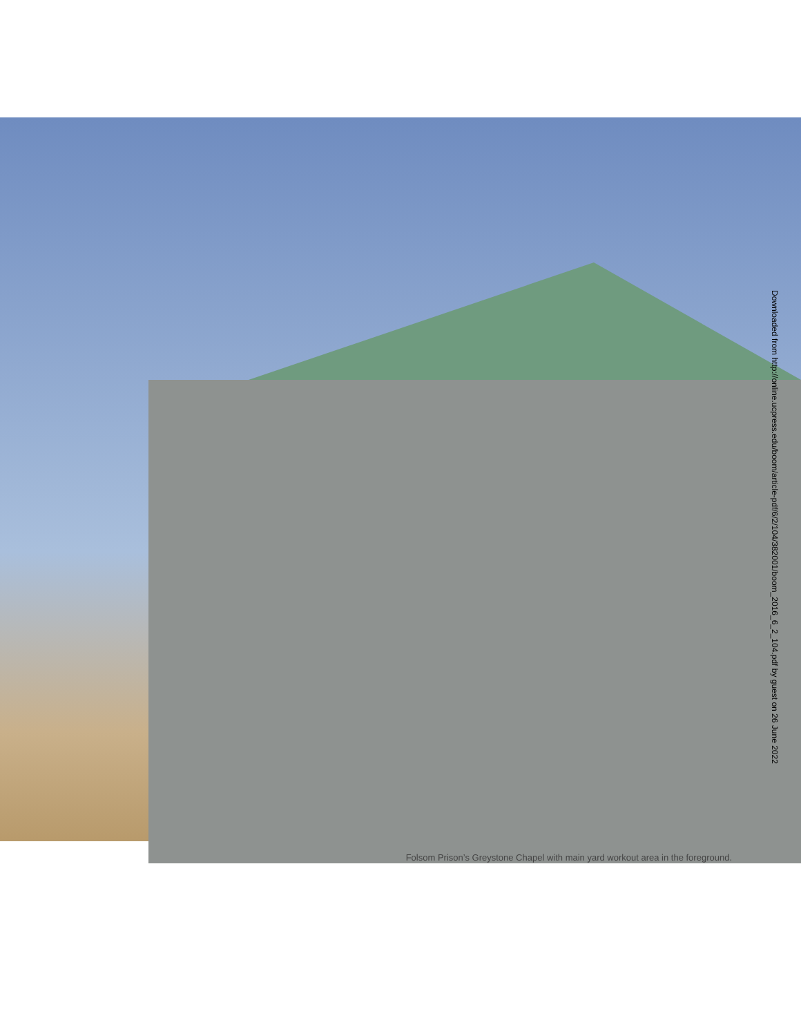Downloaded from http://online.ucpress.edu/boom/article-pdf/6/2/104/382001/boom_2016_6_2_104.pdf by guest on 26 June 2022
Folsom Prison’s Greystone Chapel with main yard workout area in the foreground.